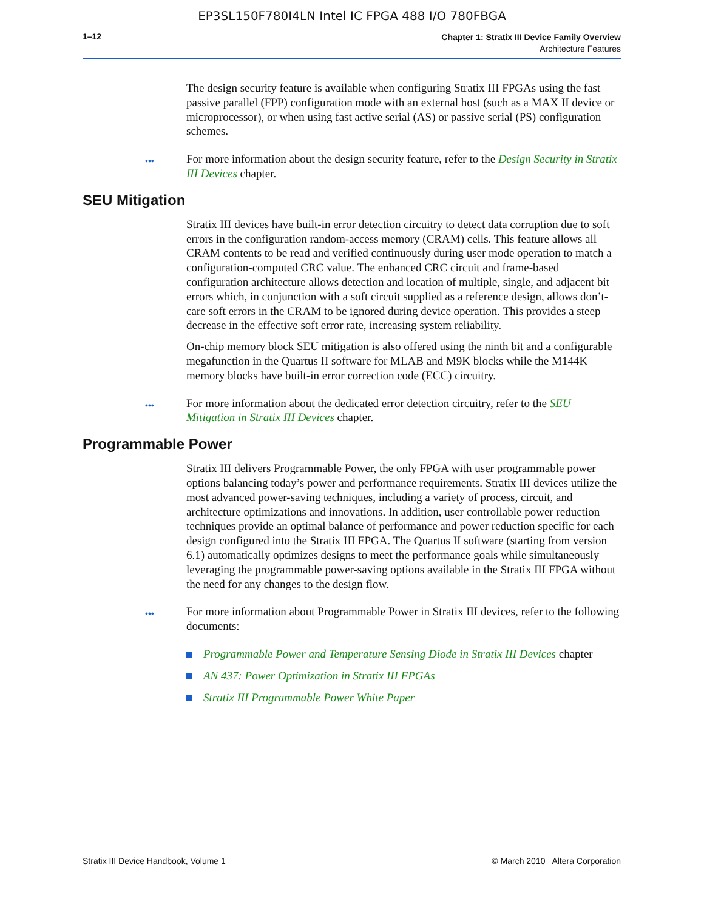EP3SL150F780I4LN Intel IC FPGA 488 I/O 780FBGA
1–12
Chapter 1: Stratix III Device Family Overview
Architecture Features
The design security feature is available when configuring Stratix III FPGAs using the fast passive parallel (FPP) configuration mode with an external host (such as a MAX II device or microprocessor), or when using fast active serial (AS) or passive serial (PS) configuration schemes.
••• For more information about the design security feature, refer to the Design Security in Stratix III Devices chapter.
SEU Mitigation
Stratix III devices have built-in error detection circuitry to detect data corruption due to soft errors in the configuration random-access memory (CRAM) cells. This feature allows all CRAM contents to be read and verified continuously during user mode operation to match a configuration-computed CRC value. The enhanced CRC circuit and frame-based configuration architecture allows detection and location of multiple, single, and adjacent bit errors which, in conjunction with a soft circuit supplied as a reference design, allows don’t-care soft errors in the CRAM to be ignored during device operation. This provides a steep decrease in the effective soft error rate, increasing system reliability.
On-chip memory block SEU mitigation is also offered using the ninth bit and a configurable megafunction in the Quartus II software for MLAB and M9K blocks while the M144K memory blocks have built-in error correction code (ECC) circuitry.
••• For more information about the dedicated error detection circuitry, refer to the SEU Mitigation in Stratix III Devices chapter.
Programmable Power
Stratix III delivers Programmable Power, the only FPGA with user programmable power options balancing today’s power and performance requirements. Stratix III devices utilize the most advanced power-saving techniques, including a variety of process, circuit, and architecture optimizations and innovations. In addition, user controllable power reduction techniques provide an optimal balance of performance and power reduction specific for each design configured into the Stratix III FPGA. The Quartus II software (starting from version 6.1) automatically optimizes designs to meet the performance goals while simultaneously leveraging the programmable power-saving options available in the Stratix III FPGA without the need for any changes to the design flow.
••• For more information about Programmable Power in Stratix III devices, refer to the following documents:
Programmable Power and Temperature Sensing Diode in Stratix III Devices chapter
AN 437: Power Optimization in Stratix III FPGAs
Stratix III Programmable Power White Paper
Stratix III Device Handbook, Volume 1 © March 2010 Altera Corporation